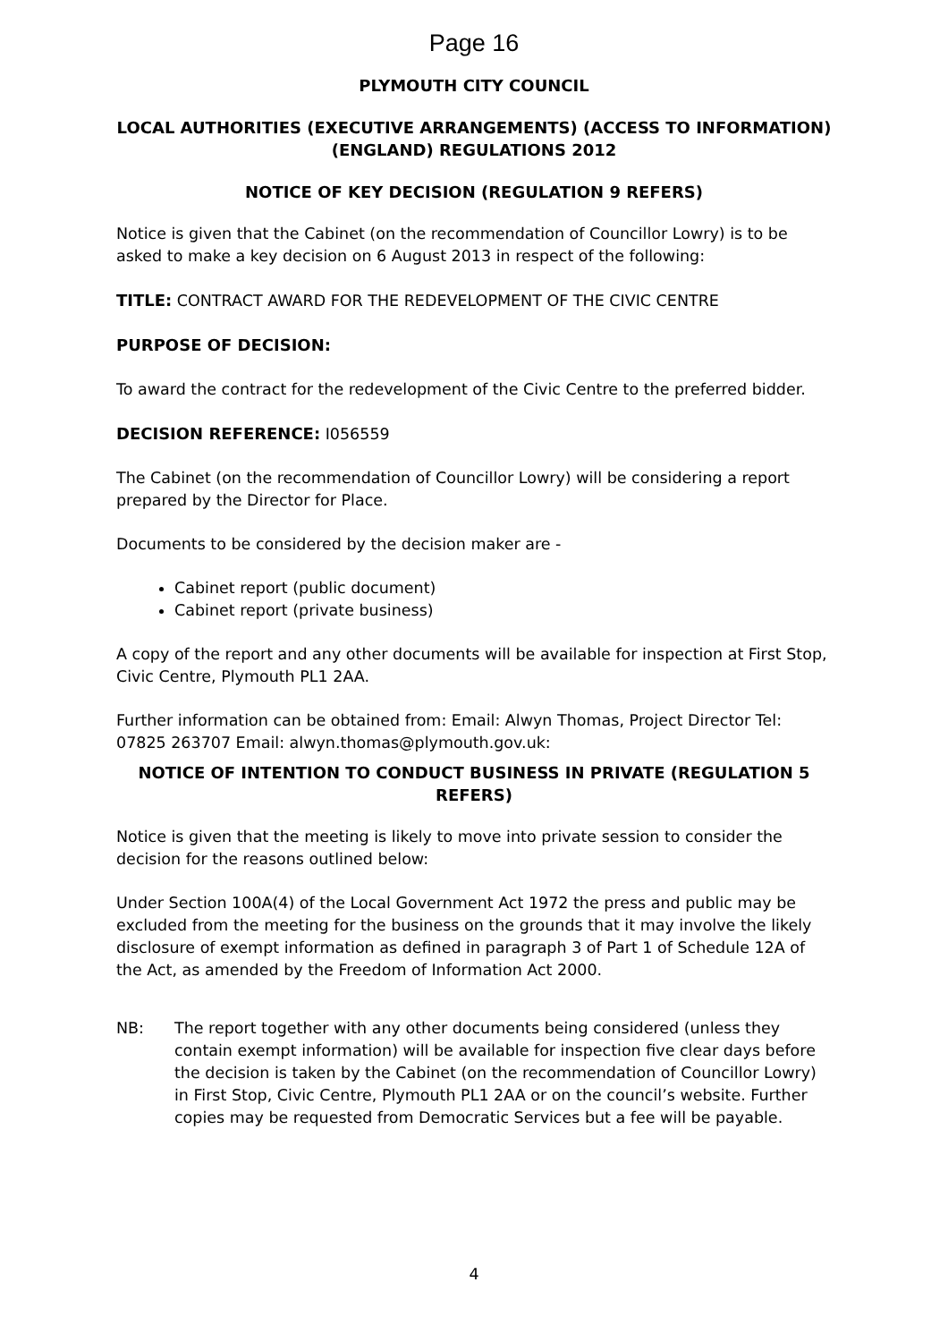Page 16
PLYMOUTH CITY COUNCIL
LOCAL AUTHORITIES (EXECUTIVE ARRANGEMENTS) (ACCESS TO INFORMATION) (ENGLAND) REGULATIONS 2012
NOTICE OF KEY DECISION (REGULATION 9 REFERS)
Notice is given that the Cabinet (on the recommendation of Councillor Lowry) is to be asked to make a key decision on 6 August 2013 in respect of the following:
TITLE: CONTRACT AWARD FOR THE REDEVELOPMENT OF THE CIVIC CENTRE
PURPOSE OF DECISION:
To award the contract for the redevelopment of the Civic Centre to the preferred bidder.
DECISION REFERENCE: I056559
The Cabinet (on the recommendation of Councillor Lowry) will be considering a report prepared by the Director for Place.
Documents to be considered by the decision maker are -
Cabinet report (public document)
Cabinet report (private business)
A copy of the report and any other documents will be available for inspection at First Stop, Civic Centre, Plymouth PL1 2AA.
Further information can be obtained from: Email: Alwyn Thomas, Project Director Tel: 07825 263707 Email: alwyn.thomas@plymouth.gov.uk:
NOTICE OF INTENTION TO CONDUCT BUSINESS IN PRIVATE (REGULATION 5 REFERS)
Notice is given that the meeting is likely to move into private session to consider the decision for the reasons outlined below:
Under Section 100A(4) of the Local Government Act 1972 the press and public may be excluded from the meeting for the business on the grounds that it may involve the likely disclosure of exempt information as defined in paragraph 3 of Part 1 of Schedule 12A of the Act, as amended by the Freedom of Information Act 2000.
NB: The report together with any other documents being considered (unless they contain exempt information) will be available for inspection five clear days before the decision is taken by the Cabinet (on the recommendation of Councillor Lowry) in First Stop, Civic Centre, Plymouth PL1 2AA or on the council’s website. Further copies may be requested from Democratic Services but a fee will be payable.
4